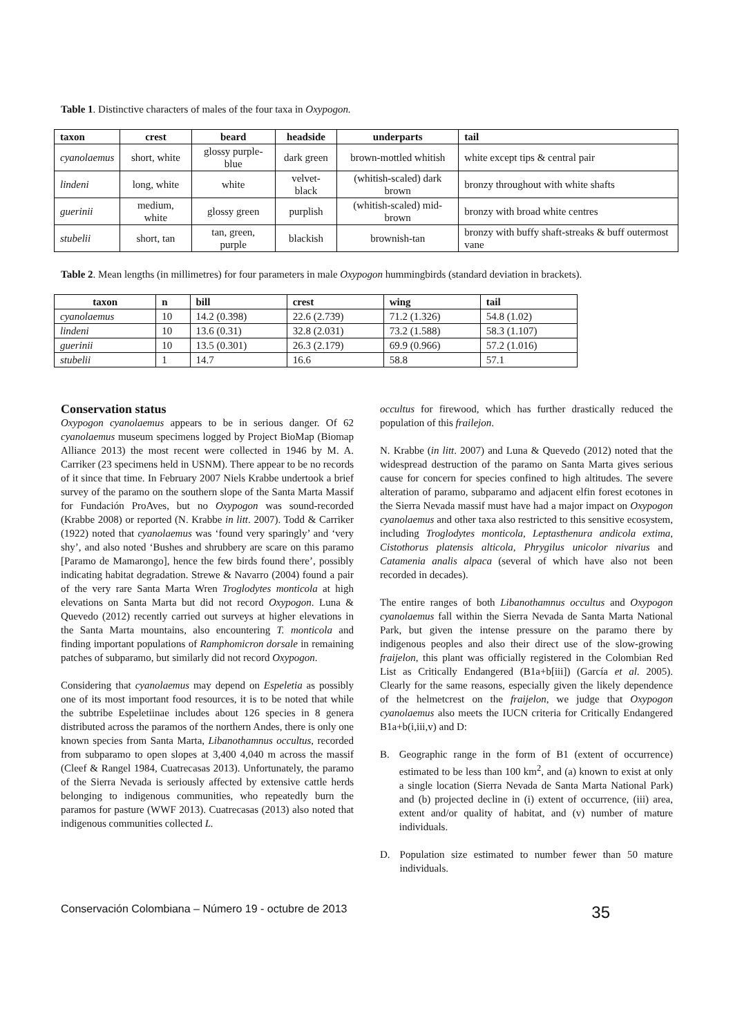Table 1. Distinctive characters of males of the four taxa in Oxypogon.
| taxon | crest | beard | headside | underparts | tail |
| --- | --- | --- | --- | --- | --- |
| cyanolaemus | short, white | glossy purple-blue | dark green | brown-mottled whitish | white except tips & central pair |
| lindeni | long, white | white | velvet-black | (whitish-scaled) dark brown | bronzy throughout with white shafts |
| guerinii | medium, white | glossy green | purplish | (whitish-scaled) mid-brown | bronzy with broad white centres |
| stubelii | short, tan | tan, green, purple | blackish | brownish-tan | bronzy with buffy shaft-streaks & buff outermost vane |
Table 2. Mean lengths (in millimetres) for four parameters in male Oxypogon hummingbirds (standard deviation in brackets).
| taxon | n | bill | crest | wing | tail |
| --- | --- | --- | --- | --- | --- |
| cyanolaemus | 10 | 14.2 (0.398) | 22.6 (2.739) | 71.2 (1.326) | 54.8 (1.02) |
| lindeni | 10 | 13.6 (0.31) | 32.8 (2.031) | 73.2 (1.588) | 58.3 (1.107) |
| guerinii | 10 | 13.5 (0.301) | 26.3 (2.179) | 69.9 (0.966) | 57.2 (1.016) |
| stubelii | 1 | 14.7 | 16.6 | 58.8 | 57.1 |
Conservation status
Oxypogon cyanolaemus appears to be in serious danger. Of 62 cyanolaemus museum specimens logged by Project BioMap (Biomap Alliance 2013) the most recent were collected in 1946 by M. A. Carriker (23 specimens held in USNM). There appear to be no records of it since that time. In February 2007 Niels Krabbe undertook a brief survey of the paramo on the southern slope of the Santa Marta Massif for Fundación ProAves, but no Oxypogon was sound-recorded (Krabbe 2008) or reported (N. Krabbe in litt. 2007). Todd & Carriker (1922) noted that cyanolaemus was ‘found very sparingly’ and ‘very shy’, and also noted ‘Bushes and shrubbery are scare on this paramo [Paramo de Mamarongo], hence the few birds found there’, possibly indicating habitat degradation. Strewe & Navarro (2004) found a pair of the very rare Santa Marta Wren Troglodytes monticola at high elevations on Santa Marta but did not record Oxypogon. Luna & Quevedo (2012) recently carried out surveys at higher elevations in the Santa Marta mountains, also encountering T. monticola and finding important populations of Ramphomicron dorsale in remaining patches of subparamo, but similarly did not record Oxypogon.
Considering that cyanolaemus may depend on Espeletia as possibly one of its most important food resources, it is to be noted that while the subtribe Espeletiinae includes about 126 species in 8 genera distributed across the paramos of the northern Andes, there is only one known species from Santa Marta, Libanothamnus occultus, recorded from subparamo to open slopes at 3,400 4,040 m across the massif (Cleef & Rangel 1984, Cuatrecasas 2013). Unfortunately, the paramo of the Sierra Nevada is seriously affected by extensive cattle herds belonging to indigenous communities, who repeatedly burn the paramos for pasture (WWF 2013). Cuatrecasas (2013) also noted that indigenous communities collected L.
occultus for firewood, which has further drastically reduced the population of this frailejon.
N. Krabbe (in litt. 2007) and Luna & Quevedo (2012) noted that the widespread destruction of the paramo on Santa Marta gives serious cause for concern for species confined to high altitudes. The severe alteration of paramo, subparamo and adjacent elfin forest ecotones in the Sierra Nevada massif must have had a major impact on Oxypogon cyanolaemus and other taxa also restricted to this sensitive ecosystem, including Troglodytes monticola, Leptasthenura andicola extima, Cistothorus platensis alticola, Phrygilus unicolor nivarius and Catamenia analis alpaca (several of which have also not been recorded in decades).
The entire ranges of both Libanothamnus occultus and Oxypogon cyanolaemus fall within the Sierra Nevada de Santa Marta National Park, but given the intense pressure on the paramo there by indigenous peoples and also their direct use of the slow-growing fraijelon, this plant was officially registered in the Colombian Red List as Critically Endangered (B1a+b[iii]) (García et al. 2005). Clearly for the same reasons, especially given the likely dependence of the helmetcrest on the fraijelon, we judge that Oxypogon cyanolaemus also meets the IUCN criteria for Critically Endangered B1a+b(i,iii,v) and D:
B. Geographic range in the form of B1 (extent of occurrence) estimated to be less than 100 km<sup>2</sup>, and (a) known to exist at only a single location (Sierra Nevada de Santa Marta National Park) and (b) projected decline in (i) extent of occurrence, (iii) area, extent and/or quality of habitat, and (v) number of mature individuals.
D. Population size estimated to number fewer than 50 mature individuals.
Conservación Colombiana – Número 19 - octubre de 2013 35